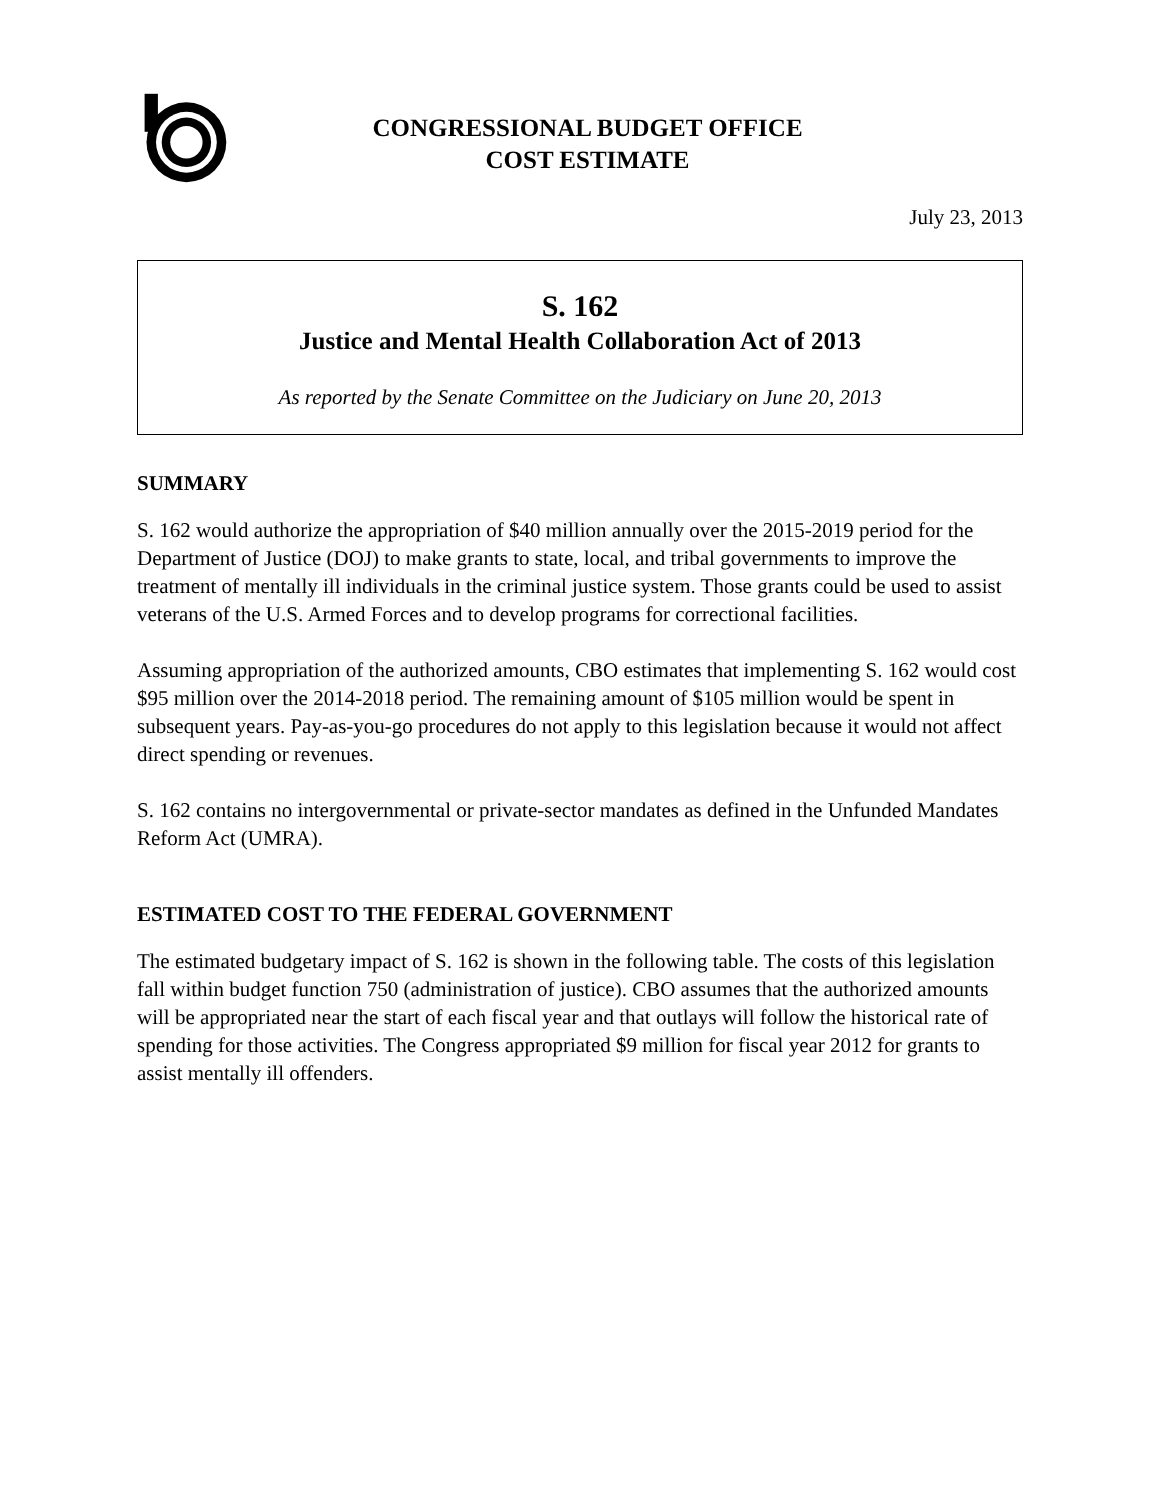CONGRESSIONAL BUDGET OFFICE
COST ESTIMATE
July 23, 2013
S. 162
Justice and Mental Health Collaboration Act of 2013
As reported by the Senate Committee on the Judiciary on June 20, 2013
SUMMARY
S. 162 would authorize the appropriation of $40 million annually over the 2015-2019 period for the Department of Justice (DOJ) to make grants to state, local, and tribal governments to improve the treatment of mentally ill individuals in the criminal justice system. Those grants could be used to assist veterans of the U.S. Armed Forces and to develop programs for correctional facilities.
Assuming appropriation of the authorized amounts, CBO estimates that implementing S. 162 would cost $95 million over the 2014-2018 period. The remaining amount of $105 million would be spent in subsequent years. Pay-as-you-go procedures do not apply to this legislation because it would not affect direct spending or revenues.
S. 162 contains no intergovernmental or private-sector mandates as defined in the Unfunded Mandates Reform Act (UMRA).
ESTIMATED COST TO THE FEDERAL GOVERNMENT
The estimated budgetary impact of S. 162 is shown in the following table. The costs of this legislation fall within budget function 750 (administration of justice). CBO assumes that the authorized amounts will be appropriated near the start of each fiscal year and that outlays will follow the historical rate of spending for those activities. The Congress appropriated $9 million for fiscal year 2012 for grants to assist mentally ill offenders.